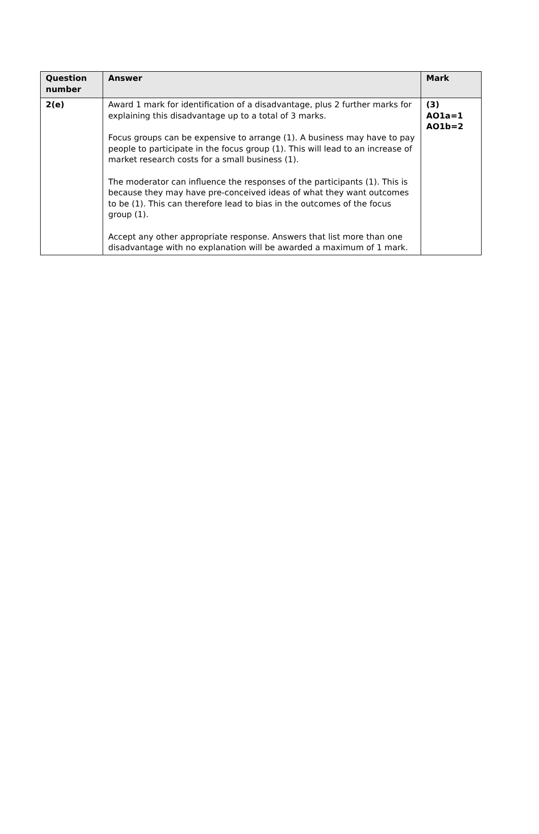| Question number | Answer | Mark |
| --- | --- | --- |
| 2(e) | Award 1 mark for identification of a disadvantage, plus 2 further marks for explaining this disadvantage up to a total of 3 marks. Focus groups can be expensive to arrange (1). A business may have to pay people to participate in the focus group (1). This will lead to an increase of market research costs for a small business (1). The moderator can influence the responses of the participants (1). This is because they may have pre-conceived ideas of what they want outcomes to be (1). This can therefore lead to bias in the outcomes of the focus group (1). Accept any other appropriate response. Answers that list more than one disadvantage with no explanation will be awarded a maximum of 1 mark. | (3) AO1a=1 AO1b=2 |